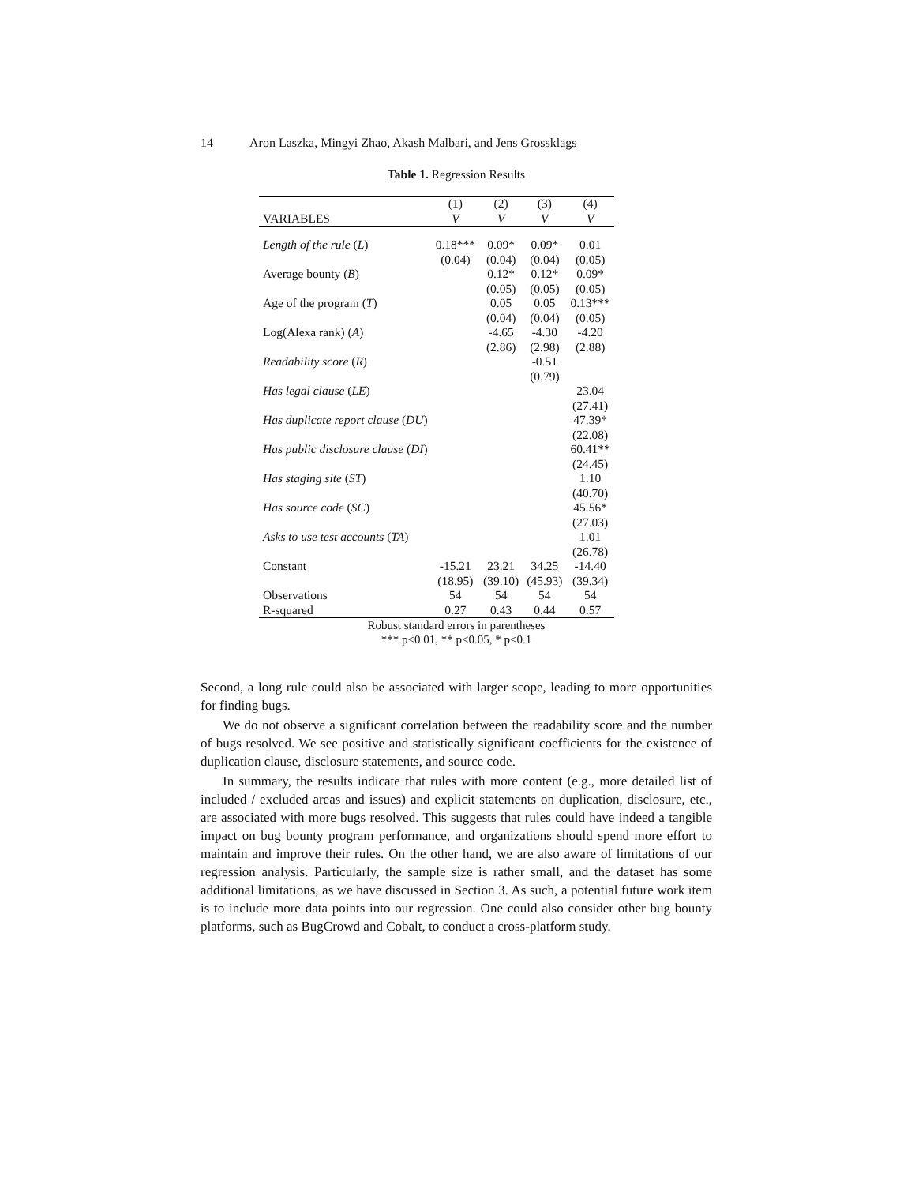14 Aron Laszka, Mingyi Zhao, Akash Malbari, and Jens Grossklags
Table 1. Regression Results
| | (1) | (2) | (3) | (4) |
| --- | --- | --- | --- | --- |
| VARIABLES | V | V | V | V |
| Length of the rule ( L ) | 0.18*** | 0.09* | 0.09* | 0.01 |
| | (0.04) | (0.04) | (0.04) | (0.05) |
| Average bounty ( B ) | | 0.12* | 0.12* | 0.09* |
| | | (0.05) | (0.05) | (0.05) |
| Age of the program ( T ) | | 0.05 | 0.05 | 0.13*** |
| | | (0.04) | (0.04) | (0.05) |
| Log(Alexa rank) ( A ) | | -4.65 | -4.30 | -4.20 |
| | | (2.86) | (2.98) | (2.88) |
| Readability score ( R ) | | | -0.51 | |
| | | | (0.79) | |
| Has legal clause ( LE ) | | | | 23.04 |
| | | | | (27.41) |
| Has duplicate report clause ( DU ) | | | | 47.39* |
| | | | | (22.08) |
| Has public disclosure clause ( DI ) | | | | 60.41** |
| | | | | (24.45) |
| Has staging site ( ST ) | | | | 1.10 |
| | | | | (40.70) |
| Has source code ( SC ) | | | | 45.56* |
| | | | | (27.03) |
| Asks to use test accounts ( TA ) | | | | 1.01 |
| | | | | (26.78) |
| Constant | -15.21 | 23.21 | 34.25 | -14.40 |
| | (18.95) | (39.10) | (45.93) | (39.34) |
| Observations | 54 | 54 | 54 | 54 |
| R-squared | 0.27 | 0.43 | 0.44 | 0.57 |
Robust standard errors in parentheses
*** p<0.01, ** p<0.05, * p<0.1
Second, a long rule could also be associated with larger scope, leading to more opportunities for finding bugs.
We do not observe a significant correlation between the readability score and the number of bugs resolved. We see positive and statistically significant coefficients for the existence of duplication clause, disclosure statements, and source code.
In summary, the results indicate that rules with more content (e.g., more detailed list of included / excluded areas and issues) and explicit statements on duplication, disclosure, etc., are associated with more bugs resolved. This suggests that rules could have indeed a tangible impact on bug bounty program performance, and organizations should spend more effort to maintain and improve their rules. On the other hand, we are also aware of limitations of our regression analysis. Particularly, the sample size is rather small, and the dataset has some additional limitations, as we have discussed in Section 3. As such, a potential future work item is to include more data points into our regression. One could also consider other bug bounty platforms, such as BugCrowd and Cobalt, to conduct a cross-platform study.